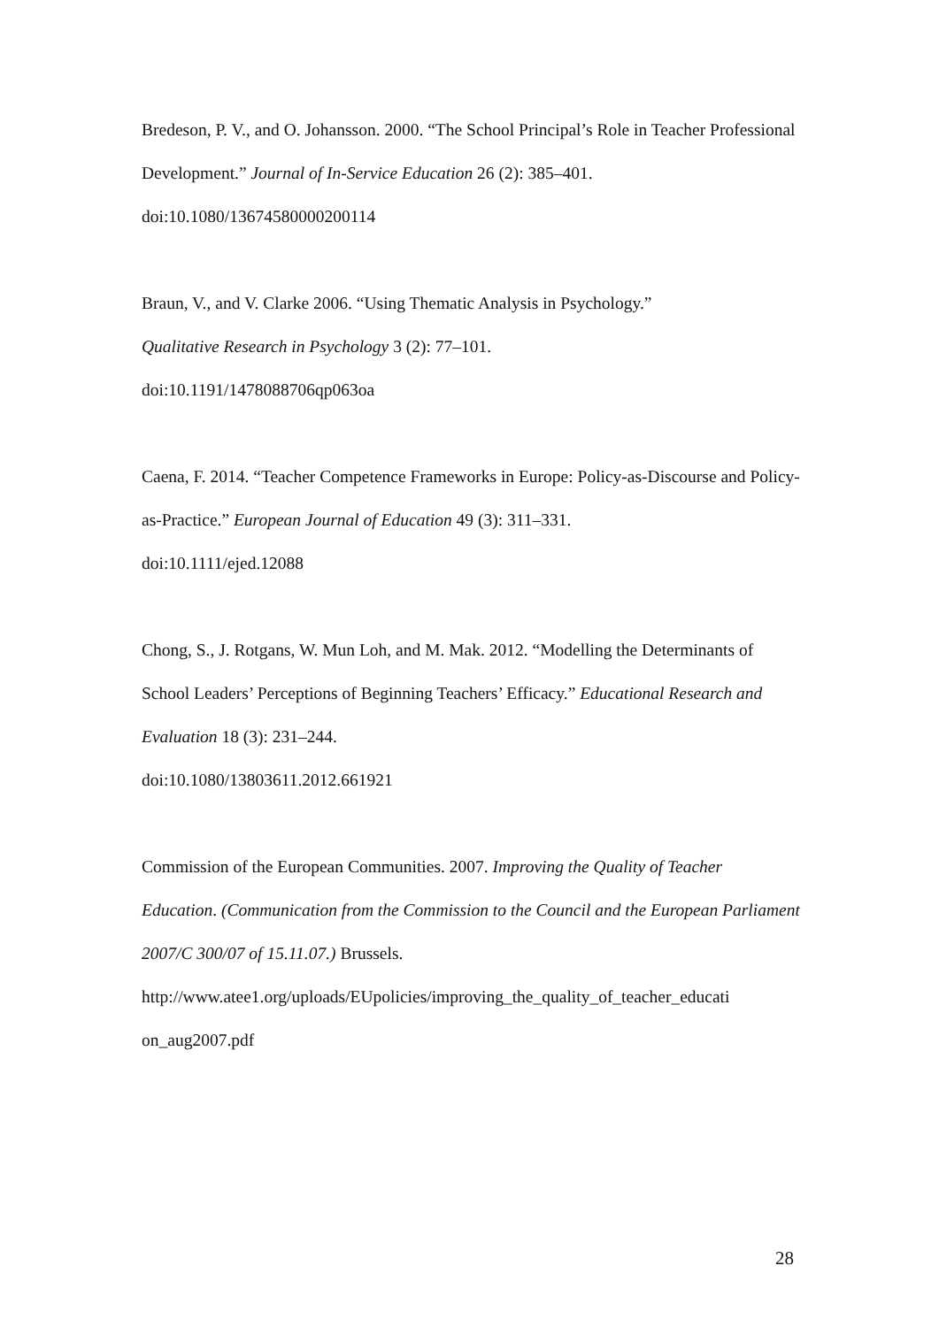Bredeson, P. V., and O. Johansson. 2000. “The School Principal’s Role in Teacher Professional Development.” Journal of In-Service Education 26 (2): 385–401.
doi:10.1080/13674580000200114
Braun, V., and V. Clarke 2006. “Using Thematic Analysis in Psychology.”
Qualitative Research in Psychology 3 (2): 77–101.
doi:10.1191/1478088706qp063oa
Caena, F. 2014. “Teacher Competence Frameworks in Europe: Policy-as-Discourse and Policy-as-Practice.” European Journal of Education 49 (3): 311–331.
doi:10.1111/ejed.12088
Chong, S., J. Rotgans, W. Mun Loh, and M. Mak. 2012. “Modelling the Determinants of School Leaders’ Perceptions of Beginning Teachers’ Efficacy.” Educational Research and Evaluation 18 (3): 231–244.
doi:10.1080/13803611.2012.661921
Commission of the European Communities. 2007. Improving the Quality of Teacher Education. (Communication from the Commission to the Council and the European Parliament 2007/C 300/07 of 15.11.07.) Brussels.
http://www.atee1.org/uploads/EUpolicies/improving_the_quality_of_teacher_educati on_aug2007.pdf
28